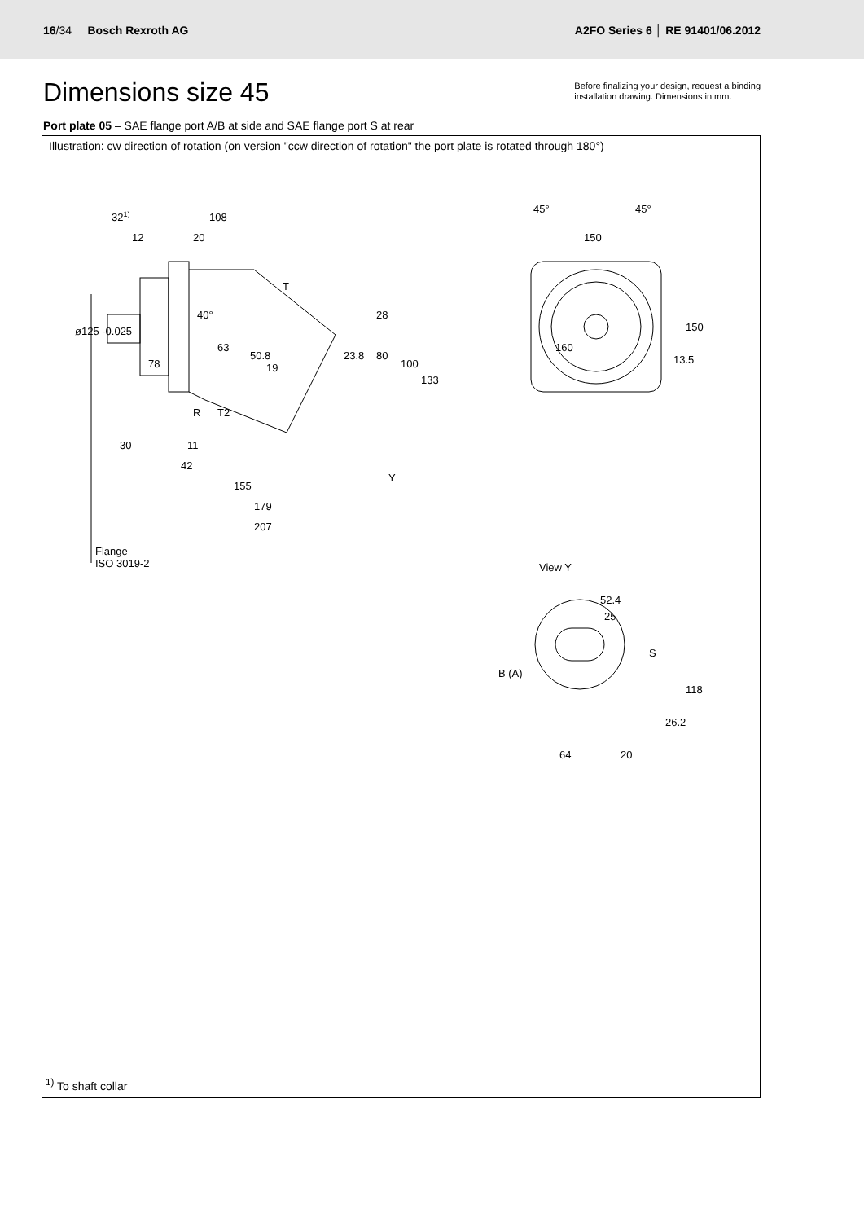16/34 Bosch Rexroth AG
A2FO Series 6 │ RE 91401/06.2012
Dimensions size 45
Before finalizing your design, request a binding
installation drawing. Dimensions in mm.
Port plate 05 – SAE flange port A/B at side and SAE flange port S at rear
Illustration: cw direction of rotation (on version "ccw direction of rotation" the port plate is rotated through 180°)
321)
108
12
20
T
R
T2
30
11
42
155
179
207
Y
28
80
100
133
ø125 -0.025
78
63
40°
50.8
19
23.8
45°
45°
150
150
13.5
160
Flange
ISO 3019-2
View Y
52.4
25
S
B (A)
118
26.2
64
20
<sup>1)</sup> To shaft collar